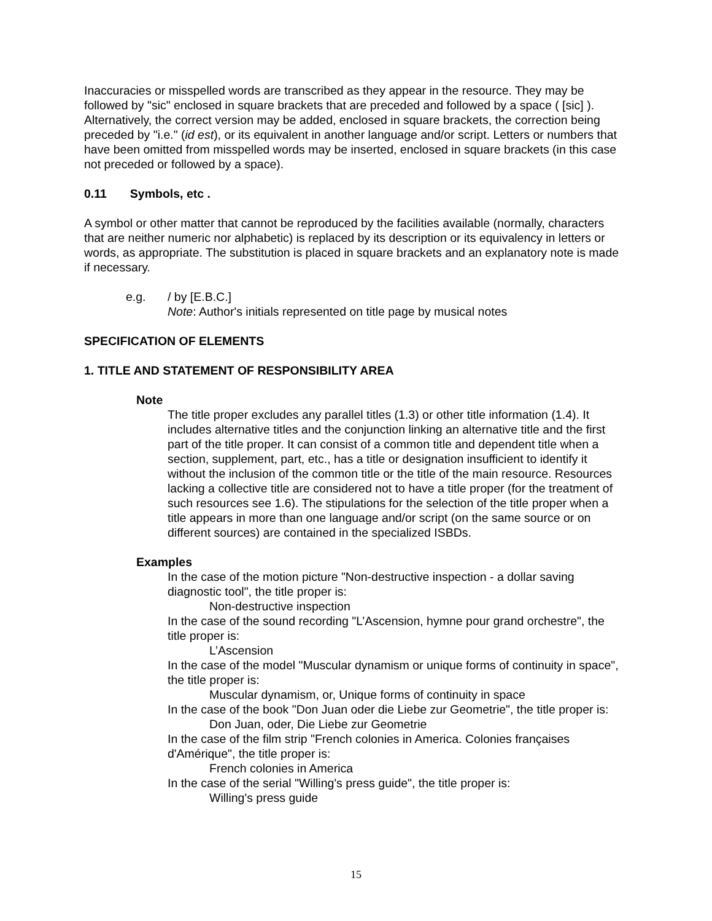Inaccuracies or misspelled words are transcribed as they appear in the resource. They may be followed by "sic" enclosed in square brackets that are preceded and followed by a space ( [sic] ). Alternatively, the correct version may be added, enclosed in square brackets, the correction being preceded by "i.e." (id est), or its equivalent in another language and/or script. Letters or numbers that have been omitted from misspelled words may be inserted, enclosed in square brackets (in this case not preceded or followed by a space).
0.11 Symbols, etc .
A symbol or other matter that cannot be reproduced by the facilities available (normally, characters that are neither numeric nor alphabetic) is replaced by its description or its equivalency in letters or words, as appropriate. The substitution is placed in square brackets and an explanatory note is made if necessary.
e.g. / by [E.B.C.]
Note: Author's initials represented on title page by musical notes
SPECIFICATION OF ELEMENTS
1. TITLE AND STATEMENT OF RESPONSIBILITY AREA
Note
The title proper excludes any parallel titles (1.3) or other title information (1.4). It includes alternative titles and the conjunction linking an alternative title and the first part of the title proper. It can consist of a common title and dependent title when a section, supplement, part, etc., has a title or designation insufficient to identify it without the inclusion of the common title or the title of the main resource. Resources lacking a collective title are considered not to have a title proper (for the treatment of such resources see 1.6). The stipulations for the selection of the title proper when a title appears in more than one language and/or script (on the same source or on different sources) are contained in the specialized ISBDs.
Examples
In the case of the motion picture "Non-destructive inspection - a dollar saving diagnostic tool", the title proper is:
Non-destructive inspection
In the case of the sound recording "L’Ascension, hymne pour grand orchestre", the title proper is:
L’Ascension
In the case of the model "Muscular dynamism or unique forms of continuity in space", the title proper is:
Muscular dynamism, or, Unique forms of continuity in space
In the case of the book "Don Juan oder die Liebe zur Geometrie", the title proper is:
Don Juan, oder, Die Liebe zur Geometrie
In the case of the film strip "French colonies in America. Colonies françaises d'Amérique", the title proper is:
French colonies in America
In the case of the serial "Willing's press guide", the title proper is:
Willing's press guide
15